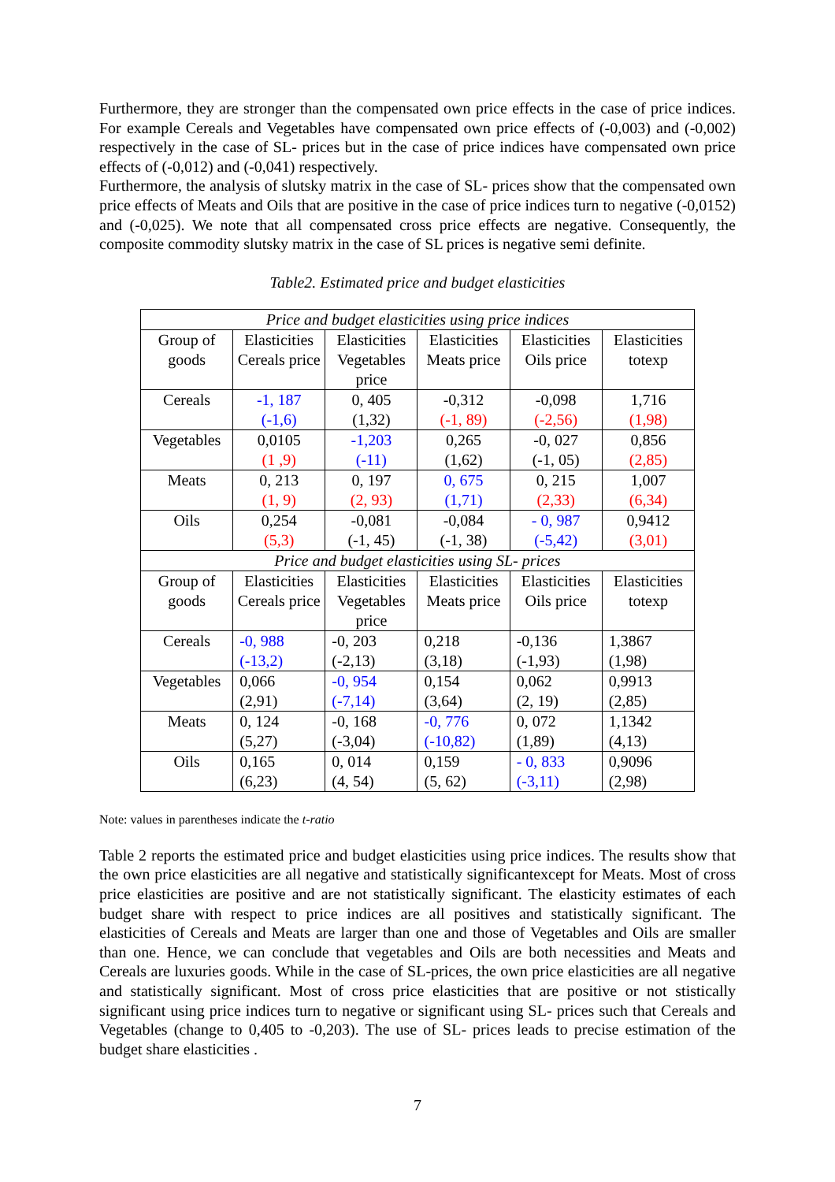Furthermore, they are stronger than the compensated own price effects in the case of price indices. For example Cereals and Vegetables have compensated own price effects of (-0,003) and (-0,002) respectively in the case of SL- prices but in the case of price indices have compensated own price effects of (-0,012) and (-0,041) respectively.
Furthermore, the analysis of slutsky matrix in the case of SL- prices show that the compensated own price effects of Meats and Oils that are positive in the case of price indices turn to negative (-0,0152) and (-0,025). We note that all compensated cross price effects are negative. Consequently, the composite commodity slutsky matrix in the case of SL prices is negative semi definite.
Table2. Estimated price and budget elasticities
| Price and budget elasticities using price indices | | | | | |
| Group of goods | Elasticities Cereals price | Elasticities Vegetables price | Elasticities Meats price | Elasticities Oils price | Elasticities totexp |
| Cereals | -1, 187 (-1,6) | 0, 405 (1,32) | -0,312 (-1, 89) | -0,098 (-2,56) | 1,716 (1,98) |
| Vegetables | 0,0105 (1 ,9) | -1,203 (-11) | 0,265 (1,62) | -0, 027 (-1, 05) | 0,856 (2,85) |
| Meats | 0, 213 (1, 9) | 0, 197 (2, 93) | 0, 675 (1,71) | 0, 215 (2,33) | 1,007 (6,34) |
| Oils | 0,254 (5,3) | -0,081 (-1, 45) | -0,084 (-1, 38) | - 0, 987 (-5,42) | 0,9412 (3,01) |
| Price and budget elasticities using SL- prices | | | | | |
| Group of goods | Elasticities Cereals price | Elasticities Vegetables price | Elasticities Meats price | Elasticities Oils price | Elasticities totexp |
| Cereals | -0, 988 (-13,2) | -0, 203 (-2,13) | 0,218 (3,18) | -0,136 (-1,93) | 1,3867 (1,98) |
| Vegetables | 0,066 (2,91) | -0, 954 (-7,14) | 0,154 (3,64) | 0,062 (2, 19) | 0,9913 (2,85) |
| Meats | 0, 124 (5,27) | -0, 168 (-3,04) | -0, 776 (-10,82) | 0, 072 (1,89) | 1,1342 (4,13) |
| Oils | 0,165 (6,23) | 0, 014 (4, 54) | 0,159 (5, 62) | - 0, 833 (-3,11) | 0,9096 (2,98) |
Note: values in parentheses indicate the t-ratio
Table 2 reports the estimated price and budget elasticities using price indices. The results show that the own price elasticities are all negative and statistically significantexcept for Meats. Most of cross price elasticities are positive and are not statistically significant. The elasticity estimates of each budget share with respect to price indices are all positives and statistically significant. The elasticities of Cereals and Meats are larger than one and those of Vegetables and Oils are smaller than one. Hence, we can conclude that vegetables and Oils are both necessities and Meats and Cereals are luxuries goods. While in the case of SL-prices, the own price elasticities are all negative and statistically significant. Most of cross price elasticities that are positive or not stistically significant using price indices turn to negative or significant using SL- prices such that Cereals and Vegetables (change to 0,405 to -0,203). The use of SL- prices leads to precise estimation of the budget share elasticities .
7